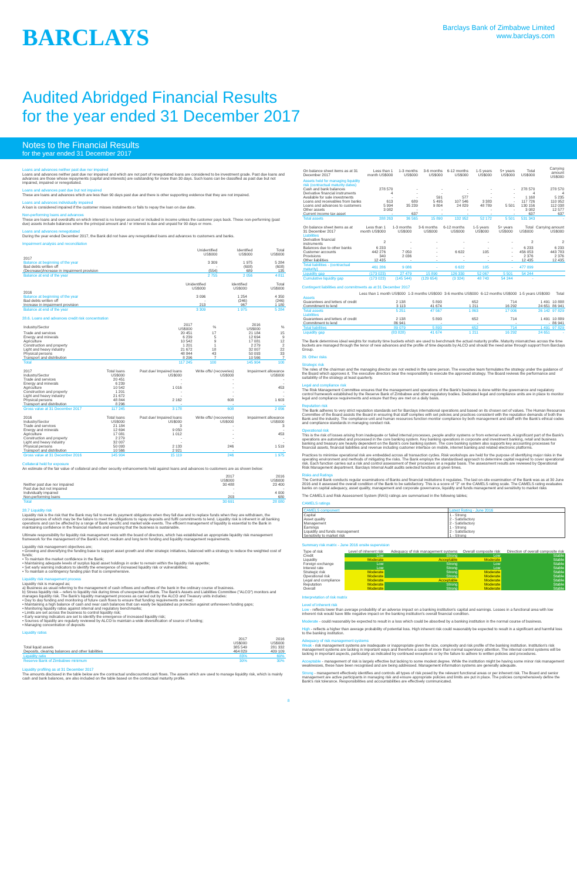BARCLAYS
Barclays Bank of Zimbabwe Limited
www.barclays.com
Audited Abridged Financial Results
for the year ended 31 December 2017
Notes to the Financial Results
for the year ended 31 December 2017
Loans and advances neither past due nor impaired
Loans and advances neither past due nor impaired and which are not part of renegotiated loans are considered to be investment grade. Past due loans and advances are those whose repayments (capital and interests) are outstanding for more than 30 days. Such loans can be classified as past due but not impaired, impaired or renegotiated.
Loans and advances past due but not impaired
These are loans and advances which are less than 90 days past due and there is other supporting evidence that they are not impaired.
Loans and advances individually impaired
A loan is considered impaired if the customer misses instalments or fails to repay the loan on due date.
Non-performing loans and advances
These are loans and overdrafts on which interest is no longer accrued or included in income unless the customer pays back. These non-performing (past due) assets include balances where the principal amount and / or interest is due and unpaid for 90 days or more.
Loans and advances renegotiated
During the year ended December 2017, the Bank did not have any renegotiated loans and advances to customers and banks.
Impairment analysis and reconciliation
| | Unidentified US$000 | Identified US$000 | Total US$000 |
| --- | --- | --- | --- |
| 2017 | | | |
| Balance at beginning of the year | 3 309 | 1 975 | 5 284 |
| Bad debts written off | - | (608) | (608) |
| (Decrease)/increase in impairment provision | (554) | 689 | 135 |
| Balance at end of the year | 2 755 | 2 056 | 4 811 |
| | Unidentified US$000 | Identified US$000 | Total US$000 |
| --- | --- | --- | --- |
| 2016 | | | |
| Balance at beginning of the year | 3 096 | 1 254 | 4 350 |
| Bad debts written off | - | (246) | (246) |
| Increase in impairment provision | 213 | 967 | 1 180 |
| Balance at end of the year | 3 309 | 1 975 | 5 284 |
28.6. Loans and advances credit risk concentration
| Industry/Sector | 2017 US$000 | % | 2016 US$000 | % |
| --- | --- | --- | --- | --- |
| Trade and services | 20 451 | 17 | 21 184 | 15 |
| Energy and minerals | 6 239 | 5 | 12 694 | 9 |
| Agriculture | 10 542 | 9 | 17 081 | 12 |
| Construction and property | 1 201 | 1 | 2 279 | 2 |
| Light and heavy industry | 21 672 | 18 | 32 007 | 22 |
| Physical persons | 48 844 | 43 | 50 093 | 33 |
| Transport and distribution | 8 296 | 7 | 10 566 | 7 |
| Total | 117 245 | 100 | 145 904 | 100 |
| 2017 Industry/Sector | Total loans US$000 | Past due/ Impaired loans US$000 | Write offs/ (recoveries) US$000 | Impairment allowance US$000 |
| --- | --- | --- | --- | --- |
| Trade and services | 20 451 | - | - | - |
| Energy and minerals | 6 239 | - | - | - |
| Agriculture | 10 542 | 1 016 | - | 453 |
| Construction and property | 1 201 | - | - | - |
| Light and heavy industry | 21 672 | - | - | - |
| Physical persons | 48 844 | 2 162 | 608 | 1 603 |
| Transport and distribution | 8 296 | - | - | - |
| Gross value at 31 December 2017 | 117 245 | 3 178 | 608 | 2 056 |
| 2016 Industry/Sector | Total loans US$000 | Past due/ Impaired loans US$000 | Write offs/ (recoveries) US$000 | Impairment allowance US$000 |
| --- | --- | --- | --- | --- |
| Trade and services | 21 184 | 3 | - | 3 |
| Energy and minerals | 12 694 | 9 050 | - | - |
| Agriculture | 17 081 | 1 012 | - | 453 |
| Construction and property | 2 279 | - | - | - |
| Light and heavy industry | 32 007 | - | - | - |
| Physical persons | 50 093 | 2 133 | 246 | 1 519 |
| Transport and distribution | 10 566 | 2 921 | - | - |
| Gross value at 31 December 2016 | 145 904 | 15 119 | 246 | 1 975 |
Collateral held for exposure
An estimate of the fair value of collateral and other security enhancements held against loans and advances to customers are as shown below:
| | 2017 US$000 | 2016 US$000 |
| --- | --- | --- |
| Neither past due nor impaired | 30 488 | 23 400 |
| Past due but not impaired | - | - |
| Individually impaired | - | 4 000 |
| Non-performing loans | 203 | 680 |
| Total | 30 691 | 28 080 |
28.7 Liquidity risk
Liquidity risk is the risk that the Bank may fail to meet its payment obligations when they fall due and to replace funds when they are withdrawn, the consequences of which may be the failure to meet the obligations to repay deposits and fulfil commitments to lend. Liquidity risk is inherent in all banking operations and can be affected by a range of Bank specific and market wide events. The efficient management of liquidity is essential to the Bank in maintaining confidence in the financial markets and ensuring that the business is sustainable.
Ultimate responsibility for liquidity risk management rests with the board of directors, which has established an appropriate liquidity risk management framework for the management of the Bank's short, medium and long term funding and liquidity management requirements.
Liquidity risk management objectives are;
• Growing and diversifying the funding base to support asset growth and other strategic initiatives, balanced with a strategy to reduce the weighted cost of funds;
• To maintain the market confidence in the Bank;
• Maintaining adequate levels of surplus liquid asset holdings in order to remain within the liquidity risk appetite;
• Set early warning indicators to identify the emergence of increased liquidity risk or vulnerabilities;
• To maintain a contingency funding plan that is comprehensive.
Liquidity risk management process
Liquidity risk is managed as;
a) Business as usual referring to the management of cash inflows and outflows of the bank in the ordinary course of business.
b) Stress liquidity risk – refers to liquidity risk during times of unexpected outflows. The Bank's Assets and Liabilities Committee ("ALCO") monitors and manages liquidity risk. The Bank's liquidity management process as carried out by the ALCO and Treasury units includes:
• Day to day funding and monitoring of future cash flows to ensure that funding requirements are met;
• Maintaining a high balance of cash and near cash balances that can easily be liquidated as protection against unforeseen funding gaps;
• Monitoring liquidity ratios against internal and regulatory benchmarks;
• Limits are set across the business to control liquidity risk;
• Early warning indicators are set to identify the emergence of increased liquidity risk;
• Sources of liquidity are regularly reviewed by ALCO to maintain a wide diversification of source of funding;
• Managing concentration of deposits
Liquidity ratios
| | 2017 US$000 | 2016 US$000 |
| --- | --- | --- |
| Total liquid assets | 385 549 | 281 332 |
| Deposits, clearing balances and other liabilities | 464 829 | 409 109 |
| Liquidity ratio | 83% | 69% |
| Reserve Bank of Zimbabwe minimum | 30% | 30% |
Liquidity profiling as at 31 December 2017
The amounts disclosed in the table below are the contractual undiscounted cash flows. The assets which are used to manage liquidity risk, which is mainly cash and bank balances, are also included on the table based on the contractual maturity profile.
| On balance sheet items as at 31 December 2017 | Less than 1 month US$000 | 1-3 months US$000 | 3-6 months US$000 | 6-12 months US$000 | 1-5 years US$000 | 5+ years US$000 | Total US$000 | Carrying amount US$000 |
| --- | --- | --- | --- | --- | --- | --- | --- | --- |
| Assets held for managing liquidity risk (contractual maturity dates) | | | | | | | | |
| Cash and bank balances | 278 570 | - | - | - | - | - | 278 570 | 278 570 |
| Derivative financial instruments | 4 | - | - | - | - | - | 4 | 4 |
| Available for sale investments | - | - | 591 | 577 | - | - | 1 168 | 5 235 |
| Loans and receivables from banks | 613 | 689 | 5 495 | 107 546 | 3 383 | - | 117 726 | 110 952 |
| Loans and advances to customers | 5 994 | 35 239 | 9 804 | 24 829 | 48 789 | 5 501 | 130 156 | 112 038 |
| Other assets | 3 082 | - | - | - | - | - | 3 082 | 12 577 |
| Current income tax asset | - | 637 | - | - | - | - | 637 | 637 |
| Total assets | 288 263 | 36 565 | 15 890 | 132 952 | 52 172 | 5 501 | 531 343 | - |
| On balance sheet items as at 31 December 2017 | Less than 1 month US$000 | 1-3 months US$000 | 3-6 months US$000 | 6-12 months US$000 | 1-5 years US$000 | 5+ years US$000 | Total US$000 | Carrying amount US$000 |
| --- | --- | --- | --- | --- | --- | --- | --- | --- |
| Liabilities | | | | | | | | |
| Derivative financial instruments | 2 | - | - | - | - | - | 2 | 2 |
| Balances due to other banks | 6 233 | - | - | - | - | - | 6 233 | 6 233 |
| Customer accounts | 442 276 | 7 050 | - | 6 622 | 105 | - | 456 053 | 443 783 |
| Provisions | 340 | 2 036 | - | - | - | - | 2 376 | 2 376 |
| Other liabilities | 12 435 | - | - | - | - | - | 12 435 | 12 435 |
| Total liabilities - (contractual maturity) | 461 286 | 9 086 | - | 6 622 | 105 | - | 477 099 | |
| Liquidity gap | (173 023) | 27 479 | 15 890 | 126 330 | 52 067 | 5 501 | 54 244 | |
| Cumulative liquidity gap | (173 023) | (145 544) | (129 654) | (3 324) | 48 743 | 54 244 | - | |
Contingent liabilities and commitments as at 31 December 2017
| | Less than 1 month US$000 | 1-3 months US$000 | 3-6 months US$000 | 6-12 months US$000 | 1-5 years US$000 | Total |
| --- | --- | --- | --- | --- | --- | --- |
| Assets | | | | | | |
| Guarantees and letters of credit | 2 138 | 5 893 | 652 | 714 | 1 491 | 10 888 |
| Commitment to lend | 3 113 | 41 674 | 1 211 | 16 292 | 24 651 | 86 941 |
| Total assets | 5 251 | 47 567 | 1 863 | 17 006 | 26 142 | 97 829 |
| Liabilities | | | | | | |
| Guarantees and letters of credit | 2 138 | 5 893 | 652 | 714 | 1 491 | 10 889 |
| Commitment to lend | 86 941 | - | - | - | - | 86 941 |
| Total liabilities | 89 079 | 5 893 | 652 | 714 | 1 491 | 97 829 |
| Liquidity gap | (83 828) | 41 674 | 1 211 | 16 292 | 24 651 | - |
The Bank determines ideal weights for maturity time buckets which are used to benchmark the actual maturity profile. Maturity mismatches across the time buckets are managed through the tenor of new advances and the profile of time deposits by ALCO and should the need arise through support from Barclays Group.
29. Other risks
Strategic risk
The roles of the chairman and the managing director are not vested in the same person. The executive team formulates the strategy under the guidance of the Board which approves it. The executive directors bear the responsibility to execute the approved strategy. The Board reviews the performance and suitability of the strategy at least quarterly.
Legal and compliance risk
The Risk Management Committee ensures that the management and operations of the Bank's business is done within the governance and regulatory control framework established by the Reserve Bank of Zimbabwe and other regulatory bodies. Dedicated legal and compliance units are in place to monitor legal and compliance requirements and ensure that they are met on a daily basis.
Reputation risk
The Bank adheres to very strict reputation standards set for Barclays international operations and based on its chosen set of values. The Human Resources Committee of the Board assists the Board in ensuring that staff complies with set policies and practices consistent with the reputation demands of both the Bank and the industry. The compliance unit and human resources function monitor compliance by both management and staff with the Bank's ethical codes and compliance standards in managing conduct risk.
Operational risk
This is the risk of losses arising from inadequate or failed internal processes, people and/or systems or from external events. A significant part of the Bank's operations are automated and processed in the core banking system. Key banking operations in corporate and investment banking, retail and business banking and treasury are heavily dependent on the Bank's core banking system. The core banking system also supports key accounting processes for financial assets, financial liabilities and revenue including customer interface on mobile, internet banking and related electronic platforms.
Practices to minimise operational risk are embedded across all transaction cycles. Risk workshops are held for the purpose of identifying major risks in the operating environment and methods of mitigating the risks. The Bank employs the standardised approach to determine capital required to cover operational risk. Each function carries out a risk and control assessment of their processes on a regular basis. The assessment results are reviewed by Operational Risk Management department. Barclays Internal Audit audits selected functions at given times.
Risks and Ratings
The Central Bank conducts regular examinations of Banks and financial institutions it regulates. The last on-site examination of the Bank was as at 30 June 2016 and it assessed the overall condition of the Bank to be satisfactory. This is a score of "2" on the CAMELS rating scale. The CAMELS rating evaluates banks on capital adequacy, asset quality, management and corporate governance, liquidity and funds management and sensitivity to market risks
The CAMELS and Risk Assessment System (RAS) ratings are summarised in the following tables;
CAMELS ratings
| CAMELS component | Latest Rating - June 2016 |
| Capital Asset quality Management Earnings Liquidity and funds management Sensitivity to market risk | 1 - Strong 2 - Satisfactory 2 - Satisfactory 1 - Strong 2 - Satisfactory 1 - Strong |
Summary risk matrix - June 2016 onsite supervision
| Type of risk | Level of inherent risk | Adequacy of risk management systems | Overall composite risk | Direction of overall composite risk |
| --- | --- | --- | --- | --- |
| Credit | Low | Strong | Low | Stable |
| Liquidity | Moderate | Acceptable | Moderate | Stable |
| Foreign exchange | Low | Strong | Low | Stable |
| Interest rate | Low | Strong | Low | Stable |
| Strategic risk | Moderate | Strong | Moderate | Stable |
| Operational risk | Moderate | Strong | Moderate | Stable |
| Legal and compliance | Moderate | Acceptable | Moderate | Stable |
| Reputation | Moderate | Strong | Moderate | Stable |
| Overall | Moderate | Strong | Moderate | Stable |
Interpretation of risk matrix
Level of inherent risk
Low - reflects lower than average probability of an adverse impact on a banking institution's capital and earnings. Losses in a functional area with low inherent risk would have little negative impact on the banking institution's overall financial condition.
Moderate - could reasonably be expected to result in a loss which could be absorbed by a banking institution in the normal course of business.
High - reflects a higher than average probability of potential loss. High inherent risk could reasonably be expected to result in a significant and harmful loss to the banking institution.
Adequacy of risk management systems
Weak - risk management systems are inadequate or inappropriate given the size, complexity and risk profile of the banking institution. Institution's risk management systems are lacking in important ways and therefore a cause of more than normal supervisory attention. The internal control systems will be lacking in important aspects, particularly as indicated by continued exceptions or by the failure to adhere to written policies and procedures.
Acceptable - management of risk is largely effective but lacking to some modest degree. While the institution might be having some minor risk management weaknesses, these have been recognised and are being addressed. Management information systems are generally adequate.
Strong - management effectively identifies and controls all types of risk posed by the relevant functional areas or per inherent risk. The Board and senior management are active participants in managing risk and ensure appropriate policies and limits are put in place. The policies comprehensively define the Bank's risk tolerance. Responsibilities and accountabilities are effectively communicated.
8